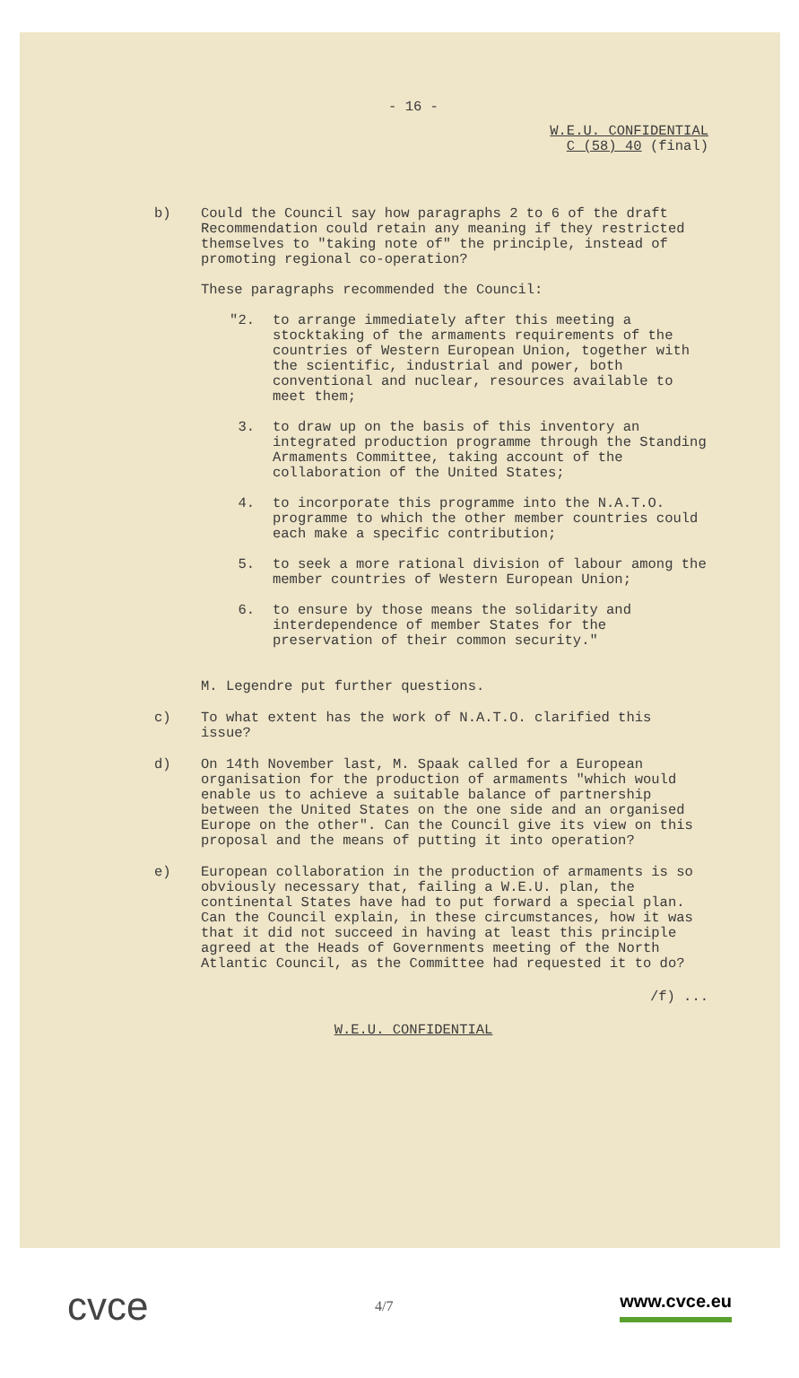- 16 -
W.E.U. CONFIDENTIAL
C (58) 40 (final)
b) Could the Council say how paragraphs 2 to 6 of the draft Recommendation could retain any meaning if they restricted themselves to "taking note of" the principle, instead of promoting regional co-operation?
These paragraphs recommended the Council:
"2. to arrange immediately after this meeting a stocktaking of the armaments requirements of the countries of Western European Union, together with the scientific, industrial and power, both conventional and nuclear, resources available to meet them;
3. to draw up on the basis of this inventory an integrated production programme through the Standing Armaments Committee, taking account of the collaboration of the United States;
4. to incorporate this programme into the N.A.T.O. programme to which the other member countries could each make a specific contribution;
5. to seek a more rational division of labour among the member countries of Western European Union;
6. to ensure by those means the solidarity and interdependence of member States for the preservation of their common security."
M. Legendre put further questions.
c) To what extent has the work of N.A.T.O. clarified this issue?
d) On 14th November last, M. Spaak called for a European organisation for the production of armaments "which would enable us to achieve a suitable balance of partnership between the United States on the one side and an organised Europe on the other". Can the Council give its view on this proposal and the means of putting it into operation?
e) European collaboration in the production of armaments is so obviously necessary that, failing a W.E.U. plan, the continental States have had to put forward a special plan. Can the Council explain, in these circumstances, how it was that it did not succeed in having at least this principle agreed at the Heads of Governments meeting of the North Atlantic Council, as the Committee had requested it to do?
/f) ...
W.E.U. CONFIDENTIAL
cvce
4/7
www.cvce.eu